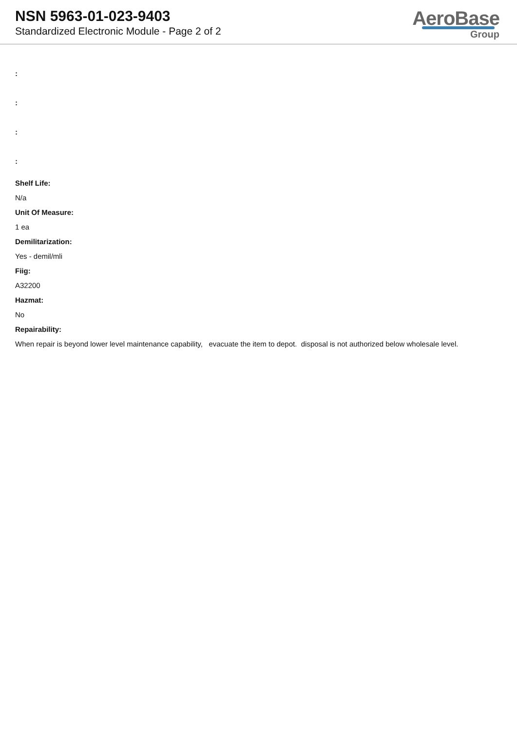NSN 5963-01-023-9403
Standardized Electronic Module - Page 2 of 2
AeroBase
Group
:
:
:
:
Shelf Life:
N/a
Unit Of Measure:
1 ea
Demilitarization:
Yes - demil/mli
Fiig:
A32200
Hazmat:
No
Repairability:
When repair is beyond lower level maintenance capability, evacuate the item to depot. disposal is not authorized below wholesale level.